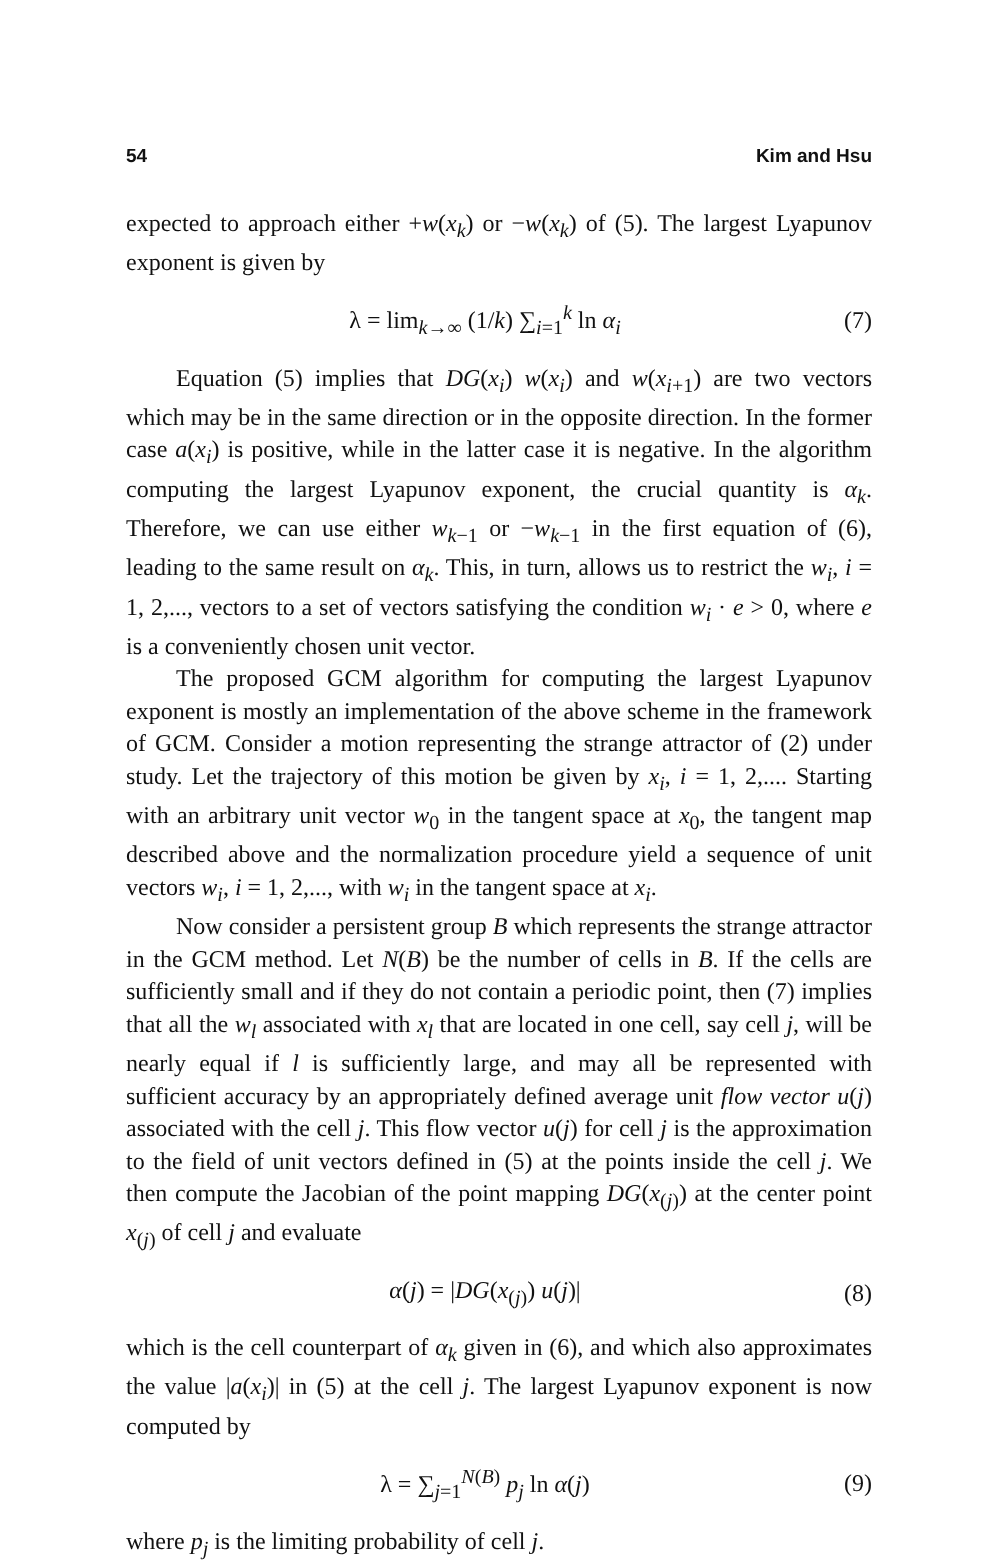54 Kim and Hsu
expected to approach either +w(x<sub>k</sub>) or −w(x<sub>k</sub>) of (5). The largest Lyapunov exponent is given by
λ = lim<sub>k→∞</sub> (1/k) ∑<sub>i=1</sub><sup>k</sup> ln α<sub>i</sub> (7)
Equation (5) implies that DG(x<sub>i</sub>) w(x<sub>i</sub>) and w(x<sub>i+1</sub>) are two vectors which may be in the same direction or in the opposite direction. In the former case a(x<sub>i</sub>) is positive, while in the latter case it is negative. In the algorithm computing the largest Lyapunov exponent, the crucial quantity is α<sub>k</sub>. Therefore, we can use either w<sub>k−1</sub> or −w<sub>k−1</sub> in the first equation of (6), leading to the same result on α<sub>k</sub>. This, in turn, allows us to restrict the w<sub>i</sub>, i = 1, 2,..., vectors to a set of vectors satisfying the condition w<sub>i</sub> · e > 0, where e is a conveniently chosen unit vector.
The proposed GCM algorithm for computing the largest Lyapunov exponent is mostly an implementation of the above scheme in the framework of GCM. Consider a motion representing the strange attractor of (2) under study. Let the trajectory of this motion be given by x<sub>i</sub>, i = 1, 2,.... Starting with an arbitrary unit vector w<sub>0</sub> in the tangent space at x<sub>0</sub>, the tangent map described above and the normalization procedure yield a sequence of unit vectors w<sub>i</sub>, i = 1, 2,..., with w<sub>i</sub> in the tangent space at x<sub>i</sub>.
Now consider a persistent group B which represents the strange attractor in the GCM method. Let N(B) be the number of cells in B. If the cells are sufficiently small and if they do not contain a periodic point, then (7) implies that all the w<sub>l</sub> associated with x<sub>l</sub> that are located in one cell, say cell j, will be nearly equal if l is sufficiently large, and may all be represented with sufficient accuracy by an appropriately defined average unit flow vector u(j) associated with the cell j. This flow vector u(j) for cell j is the approximation to the field of unit vectors defined in (5) at the points inside the cell j. We then compute the Jacobian of the point mapping DG(x<sub>(j)</sub>) at the center point x<sub>(j)</sub> of cell j and evaluate
α(j) = |DG(x<sub>(j)</sub>) u(j)| (8)
which is the cell counterpart of α<sub>k</sub> given in (6), and which also approximates the value |a(x<sub>i</sub>)| in (5) at the cell j. The largest Lyapunov exponent is now computed by
λ = ∑<sub>j=1</sub><sup>N(B)</sup> p<sub>j</sub> ln α(j) (9)
where p<sub>j</sub> is the limiting probability of cell j.